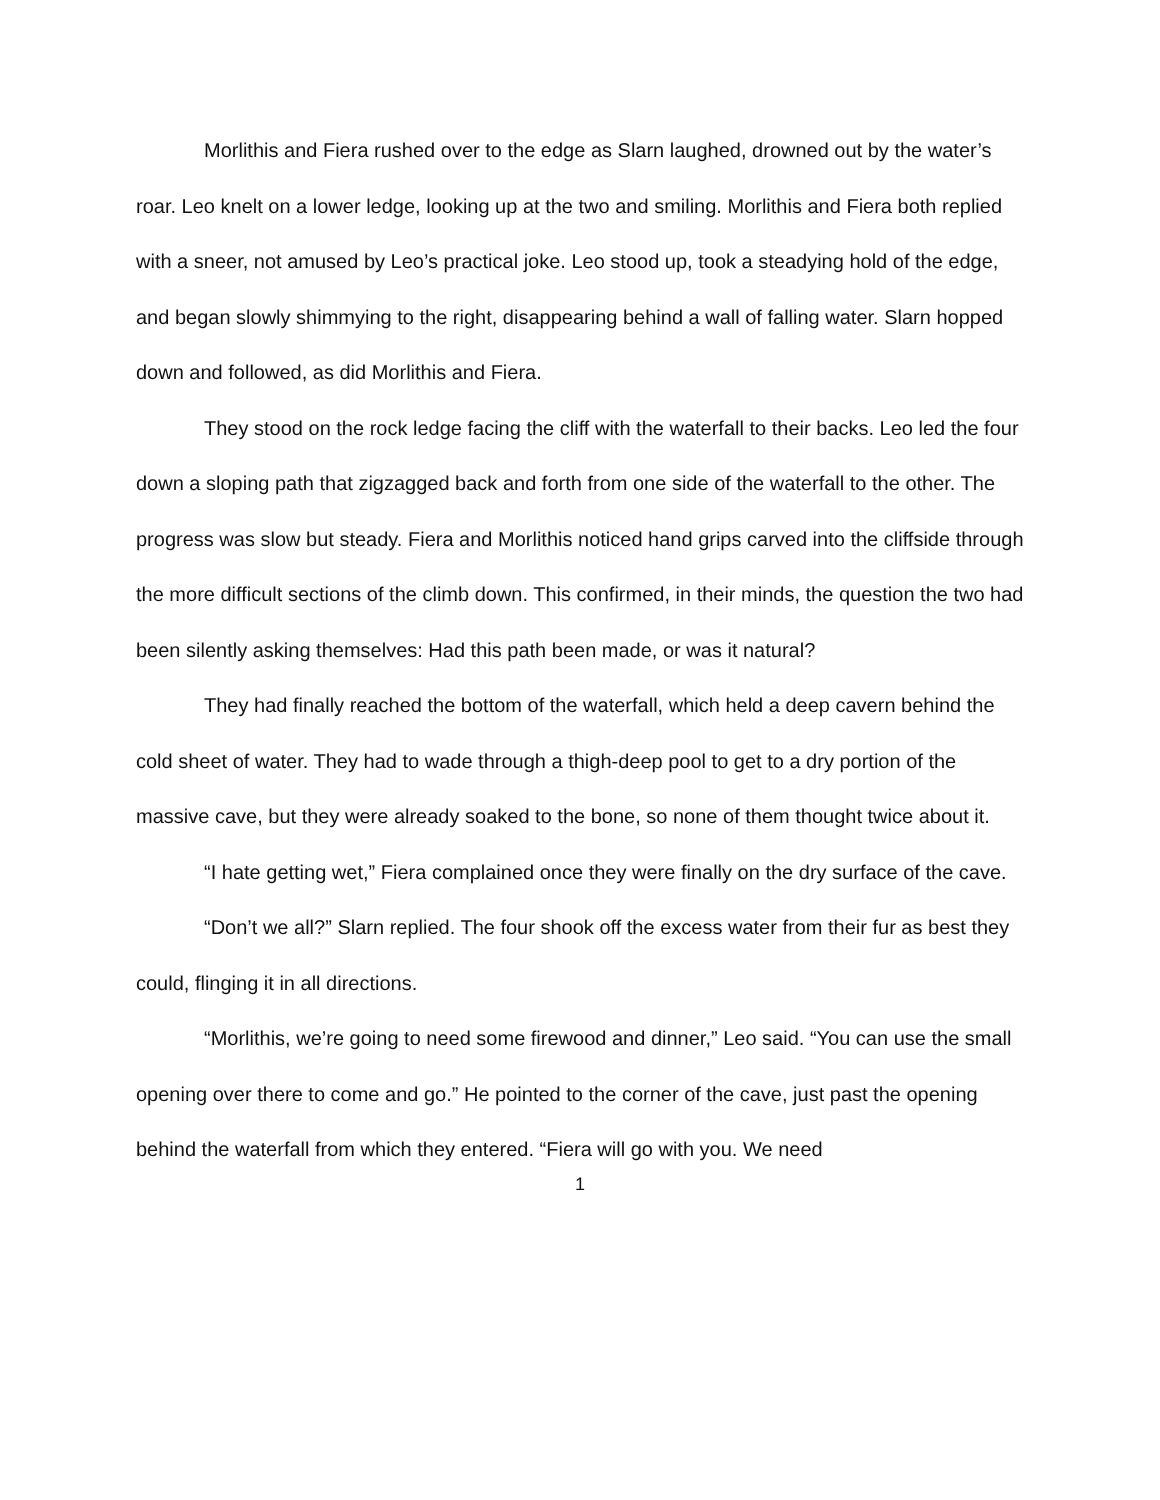Morlithis and Fiera rushed over to the edge as Slarn laughed, drowned out by the water’s roar. Leo knelt on a lower ledge, looking up at the two and smiling. Morlithis and Fiera both replied with a sneer, not amused by Leo’s practical joke. Leo stood up, took a steadying hold of the edge, and began slowly shimmying to the right, disappearing behind a wall of falling water. Slarn hopped down and followed, as did Morlithis and Fiera.
They stood on the rock ledge facing the cliff with the waterfall to their backs. Leo led the four down a sloping path that zigzagged back and forth from one side of the waterfall to the other. The progress was slow but steady. Fiera and Morlithis noticed hand grips carved into the cliffside through the more difficult sections of the climb down. This confirmed, in their minds, the question the two had been silently asking themselves: Had this path been made, or was it natural?
They had finally reached the bottom of the waterfall, which held a deep cavern behind the cold sheet of water. They had to wade through a thigh-deep pool to get to a dry portion of the massive cave, but they were already soaked to the bone, so none of them thought twice about it.
“I hate getting wet,” Fiera complained once they were finally on the dry surface of the cave.
“Don’t we all?” Slarn replied. The four shook off the excess water from their fur as best they could, flinging it in all directions.
“Morlithis, we’re going to need some firewood and dinner,” Leo said. “You can use the small opening over there to come and go.” He pointed to the corner of the cave, just past the opening behind the waterfall from which they entered. “Fiera will go with you. We need
1